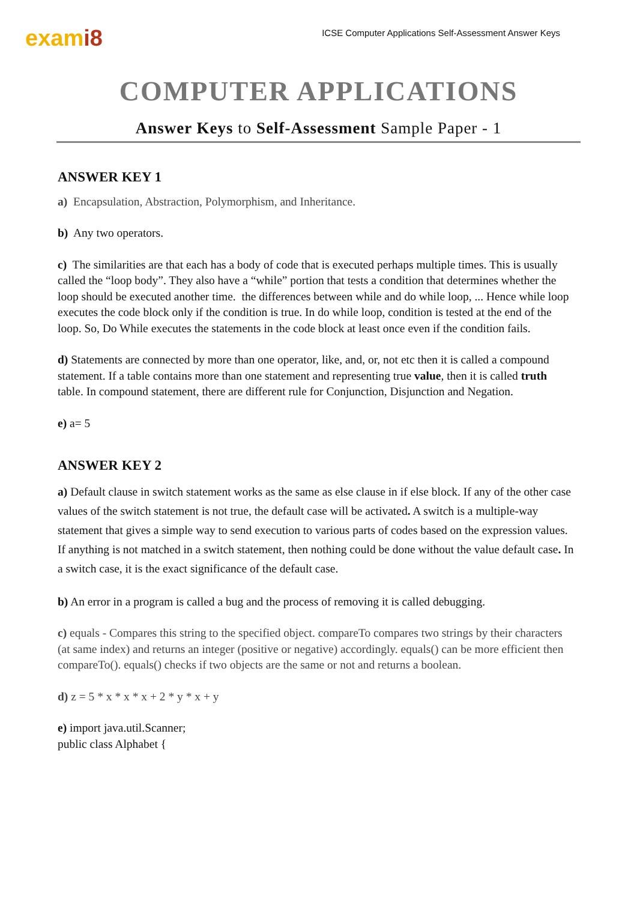exami8
ICSE Computer Applications Self-Assessment Answer Keys
COMPUTER APPLICATIONS
Answer Keys to Self-Assessment Sample Paper - 1
ANSWER KEY 1
a) Encapsulation, Abstraction, Polymorphism, and Inheritance.
b) Any two operators.
c) The similarities are that each has a body of code that is executed perhaps multiple times. This is usually called the “loop body”. They also have a “while” portion that tests a condition that determines whether the loop should be executed another time. the differences between while and do while loop, ... Hence while loop executes the code block only if the condition is true. In do while loop, condition is tested at the end of the loop. So, Do While executes the statements in the code block at least once even if the condition fails.
d) Statements are connected by more than one operator, like, and, or, not etc then it is called a compound statement. If a table contains more than one statement and representing true value, then it is called truth table. In compound statement, there are different rule for Conjunction, Disjunction and Negation.
e) a= 5
ANSWER KEY 2
a) Default clause in switch statement works as the same as else clause in if else block. If any of the other case values of the switch statement is not true, the default case will be activated. A switch is a multiple-way statement that gives a simple way to send execution to various parts of codes based on the expression values.
If anything is not matched in a switch statement, then nothing could be done without the value default case. In a switch case, it is the exact significance of the default case.
b) An error in a program is called a bug and the process of removing it is called debugging.
c) equals - Compares this string to the specified object. compareTo compares two strings by their characters (at same index) and returns an integer (positive or negative) accordingly. equals() can be more efficient then compareTo(). equals() checks if two objects are the same or not and returns a boolean.
d) z = 5 * x * x * x + 2 * y * x + y
e) import java.util.Scanner;
public class Alphabet {